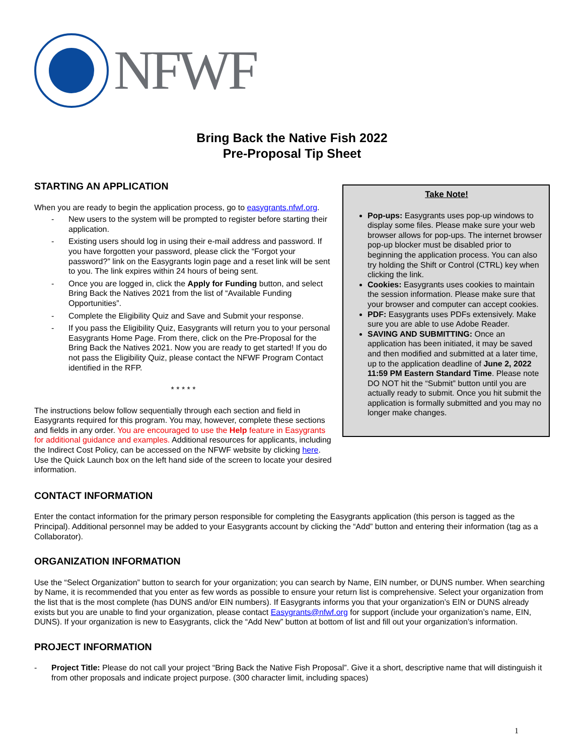NFWF
Bring Back the Native Fish 2022
Pre-Proposal Tip Sheet
STARTING AN APPLICATION
When you are ready to begin the application process, go to easygrants.nfwf.org.
- New users to the system will be prompted to register before starting their application.
- Existing users should log in using their e-mail address and password. If you have forgotten your password, please click the “Forgot your password?” link on the Easygrants login page and a reset link will be sent to you. The link expires within 24 hours of being sent.
- Once you are logged in, click the Apply for Funding button, and select Bring Back the Natives 2021 from the list of “Available Funding Opportunities”.
- Complete the Eligibility Quiz and Save and Submit your response.
- If you pass the Eligibility Quiz, Easygrants will return you to your personal Easygrants Home Page. From there, click on the Pre-Proposal for the Bring Back the Natives 2021. Now you are ready to get started! If you do not pass the Eligibility Quiz, please contact the NFWF Program Contact identified in the RFP.
* * * * *
The instructions below follow sequentially through each section and field in Easygrants required for this program. You may, however, complete these sections and fields in any order. You are encouraged to use the Help feature in Easygrants for additional guidance and examples. Additional resources for applicants, including the Indirect Cost Policy, can be accessed on the NFWF website by clicking here. Use the Quick Launch box on the left hand side of the screen to locate your desired information.
Take Note!
Pop-ups: Easygrants uses pop-up windows to display some files. Please make sure your web browser allows for pop-ups. The internet browser pop-up blocker must be disabled prior to beginning the application process. You can also try holding the Shift or Control (CTRL) key when clicking the link.
Cookies: Easygrants uses cookies to maintain the session information. Please make sure that your browser and computer can accept cookies.
PDF: Easygrants uses PDFs extensively. Make sure you are able to use Adobe Reader.
SAVING AND SUBMITTING: Once an application has been initiated, it may be saved and then modified and submitted at a later time, up to the application deadline of June 2, 2022 11:59 PM Eastern Standard Time. Please note DO NOT hit the “Submit” button until you are actually ready to submit. Once you hit submit the application is formally submitted and you may no longer make changes.
CONTACT INFORMATION
Enter the contact information for the primary person responsible for completing the Easygrants application (this person is tagged as the Principal). Additional personnel may be added to your Easygrants account by clicking the “Add” button and entering their information (tag as a Collaborator).
ORGANIZATION INFORMATION
Use the “Select Organization” button to search for your organization; you can search by Name, EIN number, or DUNS number. When searching by Name, it is recommended that you enter as few words as possible to ensure your return list is comprehensive. Select your organization from the list that is the most complete (has DUNS and/or EIN numbers). If Easygrants informs you that your organization’s EIN or DUNS already exists but you are unable to find your organization, please contact Easygrants@nfwf.org for support (include your organization’s name, EIN, DUNS). If your organization is new to Easygrants, click the “Add New” button at bottom of list and fill out your organization’s information.
PROJECT INFORMATION
- Project Title: Please do not call your project “Bring Back the Native Fish Proposal”. Give it a short, descriptive name that will distinguish it from other proposals and indicate project purpose. (300 character limit, including spaces)
1